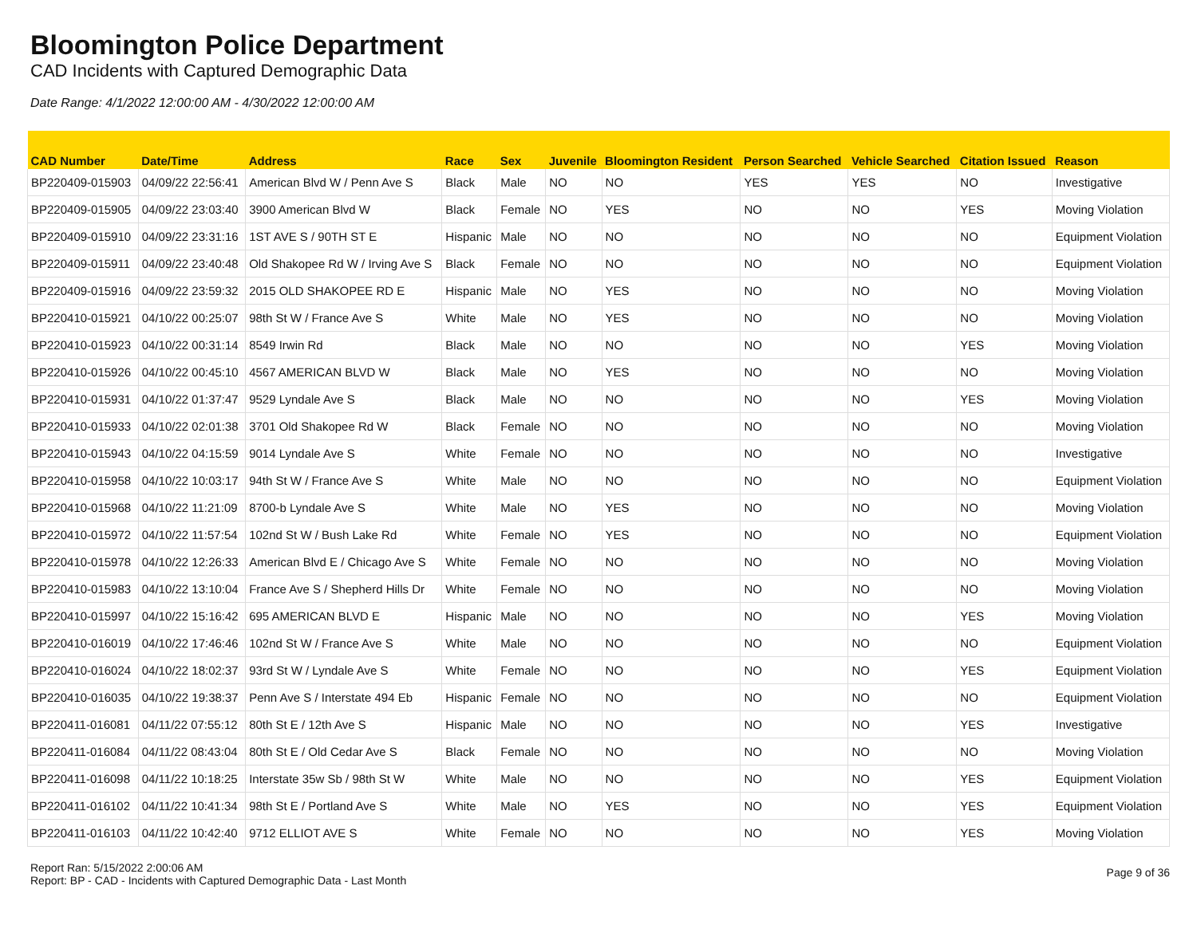Bloomington Police Department
CAD Incidents with Captured Demographic Data
Date Range: 4/1/2022 12:00:00 AM - 4/30/2022 12:00:00 AM
| CAD Number | Date/Time | Address | Race | Sex | Juvenile | Bloomington Resident | Person Searched | Vehicle Searched | Citation Issued | Reason |
| --- | --- | --- | --- | --- | --- | --- | --- | --- | --- | --- |
| BP220409-015903 | 04/09/22 22:56:41 | American Blvd W / Penn Ave S | Black | Male | NO | NO | YES | YES | NO | Investigative |
| BP220409-015905 | 04/09/22 23:03:40 | 3900 American Blvd W | Black | Female | NO | YES | NO | NO | YES | Moving Violation |
| BP220409-015910 | 04/09/22 23:31:16 | 1ST AVE S / 90TH ST E | Hispanic | Male | NO | NO | NO | NO | NO | Equipment Violation |
| BP220409-015911 | 04/09/22 23:40:48 | Old Shakopee Rd W / Irving Ave S | Black | Female | NO | NO | NO | NO | NO | Equipment Violation |
| BP220409-015916 | 04/09/22 23:59:32 | 2015 OLD SHAKOPEE RD E | Hispanic | Male | NO | YES | NO | NO | NO | Moving Violation |
| BP220410-015921 | 04/10/22 00:25:07 | 98th St W / France Ave S | White | Male | NO | YES | NO | NO | NO | Moving Violation |
| BP220410-015923 | 04/10/22 00:31:14 | 8549 Irwin Rd | Black | Male | NO | NO | NO | NO | YES | Moving Violation |
| BP220410-015926 | 04/10/22 00:45:10 | 4567 AMERICAN BLVD W | Black | Male | NO | YES | NO | NO | NO | Moving Violation |
| BP220410-015931 | 04/10/22 01:37:47 | 9529 Lyndale Ave S | Black | Male | NO | NO | NO | NO | YES | Moving Violation |
| BP220410-015933 | 04/10/22 02:01:38 | 3701 Old Shakopee Rd W | Black | Female | NO | NO | NO | NO | NO | Moving Violation |
| BP220410-015943 | 04/10/22 04:15:59 | 9014 Lyndale Ave S | White | Female | NO | NO | NO | NO | NO | Investigative |
| BP220410-015958 | 04/10/22 10:03:17 | 94th St W / France Ave S | White | Male | NO | NO | NO | NO | NO | Equipment Violation |
| BP220410-015968 | 04/10/22 11:21:09 | 8700-b Lyndale Ave S | White | Male | NO | YES | NO | NO | NO | Moving Violation |
| BP220410-015972 | 04/10/22 11:57:54 | 102nd St W / Bush Lake Rd | White | Female | NO | YES | NO | NO | NO | Equipment Violation |
| BP220410-015978 | 04/10/22 12:26:33 | American Blvd E / Chicago Ave S | White | Female | NO | NO | NO | NO | NO | Moving Violation |
| BP220410-015983 | 04/10/22 13:10:04 | France Ave S / Shepherd Hills Dr | White | Female | NO | NO | NO | NO | NO | Moving Violation |
| BP220410-015997 | 04/10/22 15:16:42 | 695 AMERICAN BLVD E | Hispanic | Male | NO | NO | NO | NO | YES | Moving Violation |
| BP220410-016019 | 04/10/22 17:46:46 | 102nd St W / France Ave S | White | Male | NO | NO | NO | NO | NO | Equipment Violation |
| BP220410-016024 | 04/10/22 18:02:37 | 93rd St W / Lyndale Ave S | White | Female | NO | NO | NO | NO | YES | Equipment Violation |
| BP220410-016035 | 04/10/22 19:38:37 | Penn Ave S / Interstate 494 Eb | Hispanic | Female | NO | NO | NO | NO | NO | Equipment Violation |
| BP220411-016081 | 04/11/22 07:55:12 | 80th St E / 12th Ave S | Hispanic | Male | NO | NO | NO | NO | YES | Investigative |
| BP220411-016084 | 04/11/22 08:43:04 | 80th St E / Old Cedar Ave S | Black | Female | NO | NO | NO | NO | NO | Moving Violation |
| BP220411-016098 | 04/11/22 10:18:25 | Interstate 35w Sb / 98th St W | White | Male | NO | NO | NO | NO | YES | Equipment Violation |
| BP220411-016102 | 04/11/22 10:41:34 | 98th St E / Portland Ave S | White | Male | NO | YES | NO | NO | YES | Equipment Violation |
| BP220411-016103 | 04/11/22 10:42:40 | 9712 ELLIOT AVE S | White | Female | NO | NO | NO | NO | YES | Moving Violation |
Report Ran: 5/15/2022 2:00:06 AM
Report: BP - CAD - Incidents with Captured Demographic Data - Last Month
Page 9 of 36